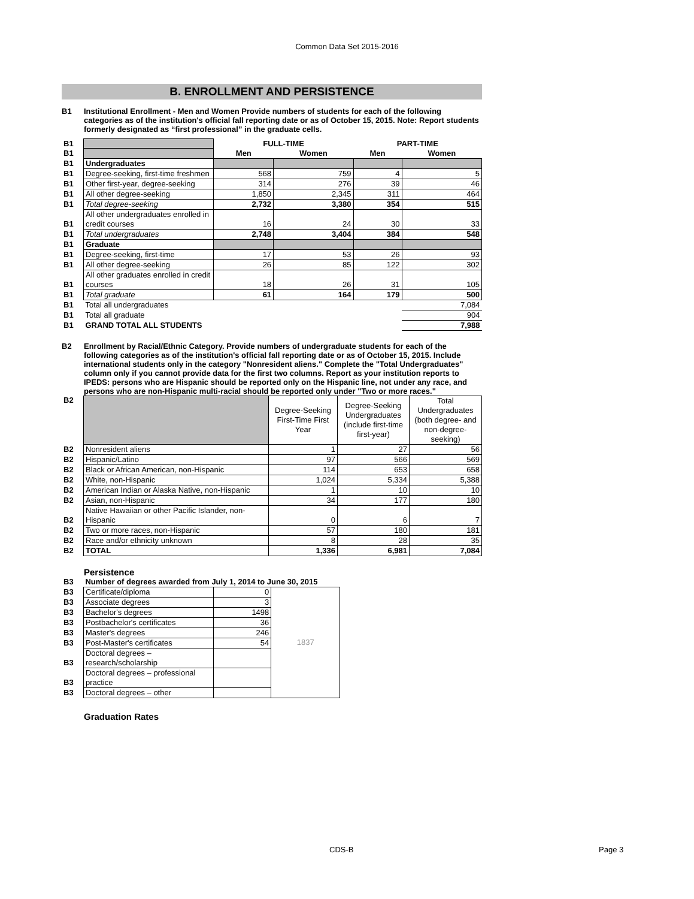Common Data Set 2015-2016
B. ENROLLMENT AND PERSISTENCE
B1 Institutional Enrollment - Men and Women Provide numbers of students for each of the following categories as of the institution's official fall reporting date or as of October 15, 2015. Note: Report students formerly designated as “first professional” in the graduate cells.
| B1 | | FULL-TIME | | PART-TIME | |
| B1 | | Men | Women | Men | Women |
| B1 | Undergraduates | | | | |
| B1 | Degree-seeking, first-time freshmen | 568 | 759 | 4 | 5 |
| B1 | Other first-year, degree-seeking | 314 | 276 | 39 | 46 |
| B1 | All other degree-seeking | 1,850 | 2,345 | 311 | 464 |
| B1 | Total degree-seeking | 2,732 | 3,380 | 354 | 515 |
| B1 | All other undergraduates enrolled in credit courses | 16 | 24 | 30 | 33 |
| B1 | Total undergraduates | 2,748 | 3,404 | 384 | 548 |
| B1 | Graduate | | | | |
| B1 | Degree-seeking, first-time | 17 | 53 | 26 | 93 |
| B1 | All other degree-seeking | 26 | 85 | 122 | 302 |
| B1 | All other graduates enrolled in credit courses | 18 | 26 | 31 | 105 |
| B1 | Total graduate | 61 | 164 | 179 | 500 |
| B1 | Total all undergraduates | | | | 7,084 |
| B1 | Total all graduate | | | | 904 |
| B1 | GRAND TOTAL ALL STUDENTS | | | | 7,988 |
B2 Enrollment by Racial/Ethnic Category. Provide numbers of undergraduate students for each of the following categories as of the institution's official fall reporting date or as of October 15, 2015. Include international students only in the category "Nonresident aliens." Complete the "Total Undergraduates" column only if you cannot provide data for the first two columns. Report as your institution reports to IPEDS: persons who are Hispanic should be reported only on the Hispanic line, not under any race, and persons who are non-Hispanic multi-racial should be reported only under "Two or more races."
| B2 | | Degree-Seeking First-Time First Year | Degree-Seeking Undergraduates (include first-time first-year) | Total Undergraduates (both degree- and non-degree-seeking) |
| B2 | Nonresident aliens | 1 | 27 | 56 |
| B2 | Hispanic/Latino | 97 | 566 | 569 |
| B2 | Black or African American, non-Hispanic | 114 | 653 | 658 |
| B2 | White, non-Hispanic | 1,024 | 5,334 | 5,388 |
| B2 | American Indian or Alaska Native, non-Hispanic | 1 | 10 | 10 |
| B2 | Asian, non-Hispanic | 34 | 177 | 180 |
| B2 | Native Hawaiian or other Pacific Islander, non-Hispanic | 0 | 6 | 7 |
| B2 | Two or more races, non-Hispanic | 57 | 180 | 181 |
| B2 | Race and/or ethnicity unknown | 8 | 28 | 35 |
| B2 | TOTAL | 1,336 | 6,981 | 7,084 |
Persistence
| B3 | Number of degrees awarded from July 1, 2014 to June 30, 2015 | | |
| B3 | Certificate/diploma | 0 | 1837 |
| B3 | Associate degrees | 3 | |
| B3 | Bachelor's degrees | 1498 | |
| B3 | Postbachelor's certificates | 36 | |
| B3 | Master's degrees | 246 | |
| B3 | Post-Master's certificates | 54 | |
| B3 | Doctoral degrees – research/scholarship | | |
| B3 | Doctoral degrees – professional practice | | |
| B3 | Doctoral degrees – other | | |
Graduation Rates
CDS-B Page 3